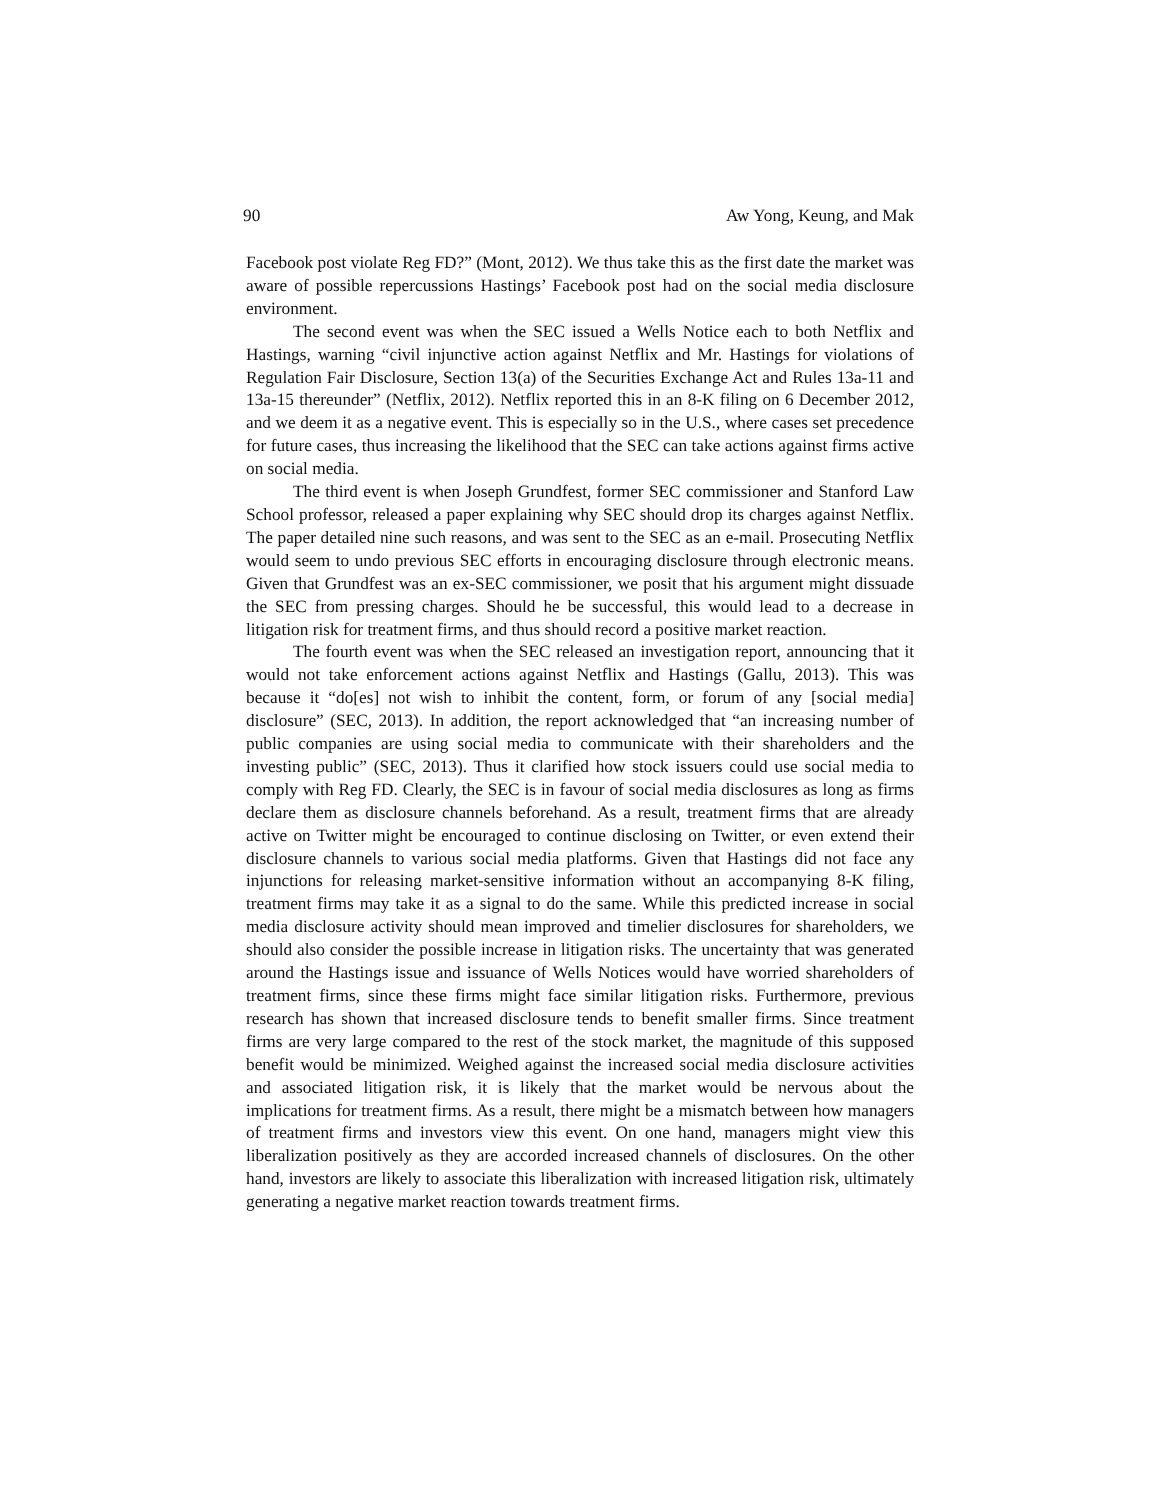90 Aw Yong, Keung, and Mak
Facebook post violate Reg FD?” (Mont, 2012). We thus take this as the first date the market was aware of possible repercussions Hastings’ Facebook post had on the social media disclosure environment.
The second event was when the SEC issued a Wells Notice each to both Netflix and Hastings, warning “civil injunctive action against Netflix and Mr. Hastings for violations of Regulation Fair Disclosure, Section 13(a) of the Securities Exchange Act and Rules 13a-11 and 13a-15 thereunder” (Netflix, 2012). Netflix reported this in an 8-K filing on 6 December 2012, and we deem it as a negative event. This is especially so in the U.S., where cases set precedence for future cases, thus increasing the likelihood that the SEC can take actions against firms active on social media.
The third event is when Joseph Grundfest, former SEC commissioner and Stanford Law School professor, released a paper explaining why SEC should drop its charges against Netflix. The paper detailed nine such reasons, and was sent to the SEC as an e-mail. Prosecuting Netflix would seem to undo previous SEC efforts in encouraging disclosure through electronic means. Given that Grundfest was an ex-SEC commissioner, we posit that his argument might dissuade the SEC from pressing charges. Should he be successful, this would lead to a decrease in litigation risk for treatment firms, and thus should record a positive market reaction.
The fourth event was when the SEC released an investigation report, announcing that it would not take enforcement actions against Netflix and Hastings (Gallu, 2013). This was because it “do[es] not wish to inhibit the content, form, or forum of any [social media] disclosure” (SEC, 2013). In addition, the report acknowledged that “an increasing number of public companies are using social media to communicate with their shareholders and the investing public” (SEC, 2013). Thus it clarified how stock issuers could use social media to comply with Reg FD. Clearly, the SEC is in favour of social media disclosures as long as firms declare them as disclosure channels beforehand. As a result, treatment firms that are already active on Twitter might be encouraged to continue disclosing on Twitter, or even extend their disclosure channels to various social media platforms. Given that Hastings did not face any injunctions for releasing market-sensitive information without an accompanying 8-K filing, treatment firms may take it as a signal to do the same. While this predicted increase in social media disclosure activity should mean improved and timelier disclosures for shareholders, we should also consider the possible increase in litigation risks. The uncertainty that was generated around the Hastings issue and issuance of Wells Notices would have worried shareholders of treatment firms, since these firms might face similar litigation risks. Furthermore, previous research has shown that increased disclosure tends to benefit smaller firms. Since treatment firms are very large compared to the rest of the stock market, the magnitude of this supposed benefit would be minimized. Weighed against the increased social media disclosure activities and associated litigation risk, it is likely that the market would be nervous about the implications for treatment firms. As a result, there might be a mismatch between how managers of treatment firms and investors view this event. On one hand, managers might view this liberalization positively as they are accorded increased channels of disclosures. On the other hand, investors are likely to associate this liberalization with increased litigation risk, ultimately generating a negative market reaction towards treatment firms.